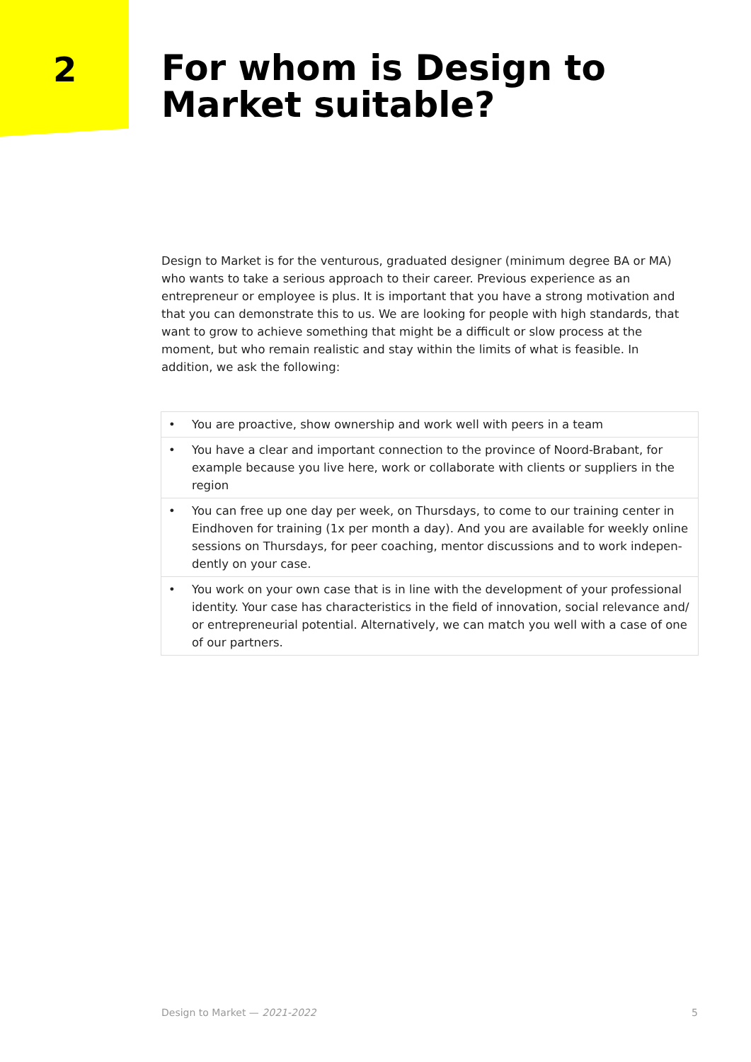2
For whom is Design to Market suitable?
Design to Market is for the venturous, graduated designer (minimum degree BA or MA) who wants to take a serious approach to their career. Previous experience as an entrepreneur or employee is plus. It is important that you have a strong motivation and that you can demonstrate this to us. We are looking for people with high standards, that want to grow to achieve something that might be a difficult or slow process at the moment, but who remain realistic and stay within the limits of what is feasible. In addition, we ask the following:
• You are proactive, show ownership and work well with peers in a team
• You have a clear and important connection to the province of Noord-Brabant, for example because you live here, work or collaborate with clients or suppliers in the region
• You can free up one day per week, on Thursdays, to come to our training center in Eindhoven for training (1x per month a day). And you are available for weekly online sessions on Thursdays, for peer coaching, mentor discussions and to work indepen-dently on your case.
• You work on your own case that is in line with the development of your professional identity. Your case has characteristics in the field of innovation, social relevance and/ or entrepreneurial potential. Alternatively, we can match you well with a case of one of our partners.
Design to Market — 2021-2022 5